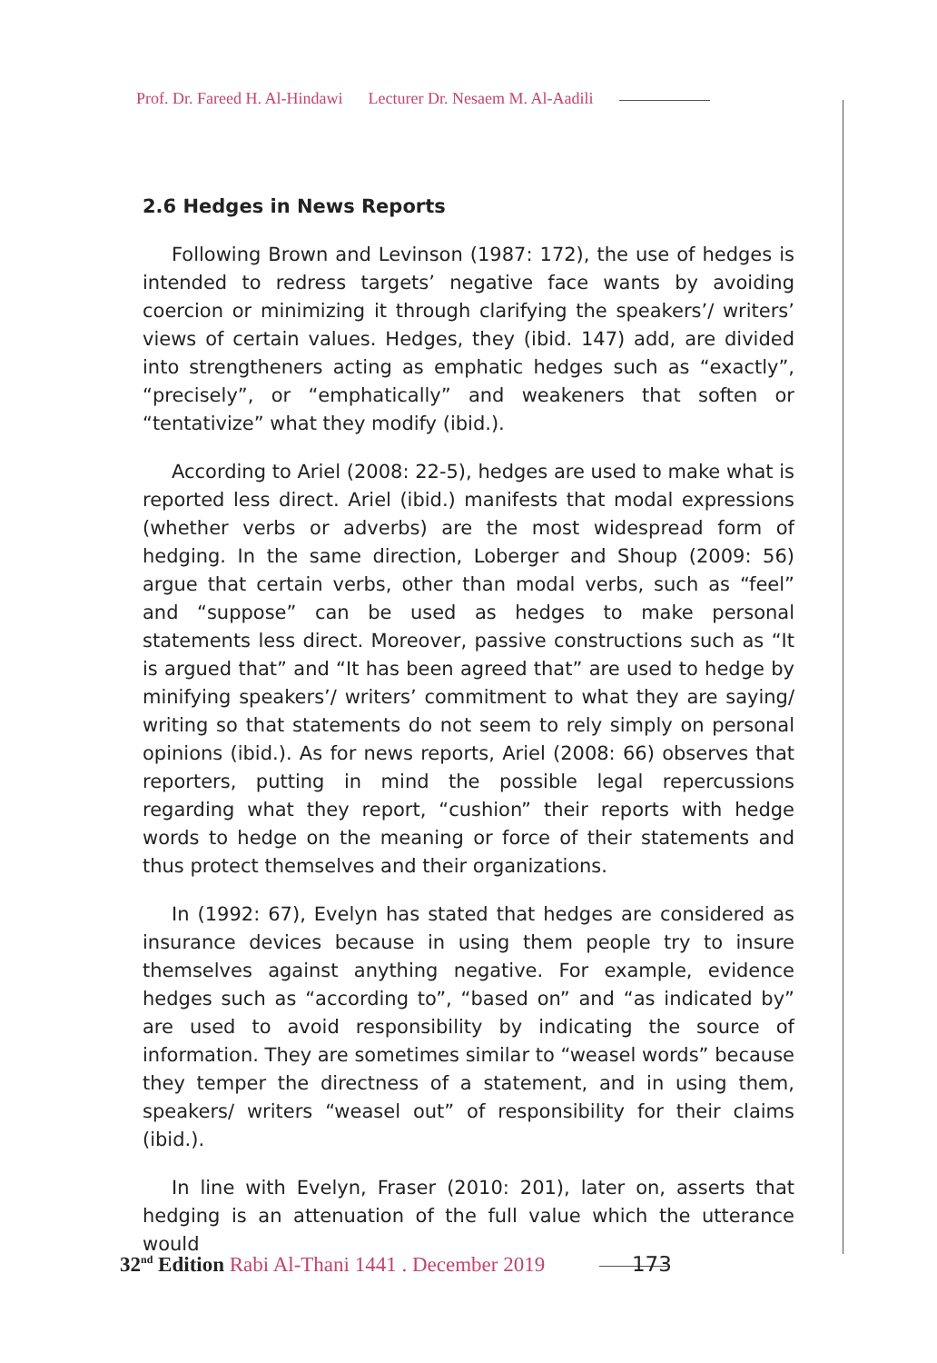Prof. Dr. Fareed H. Al-Hindawi Lecturer Dr. Nesaem M. Al-Aadili
2.6 Hedges in News Reports
Following Brown and Levinson (1987: 172), the use of hedges is intended to redress targets’ negative face wants by avoiding coercion or minimizing it through clarifying the speakers’/ writers’ views of certain values. Hedges, they (ibid. 147) add, are divided into strengtheners acting as emphatic hedges such as “exactly”, “precisely”, or “emphatically” and weakeners that soften or “tentativize” what they modify (ibid.).
According to Ariel (2008: 22-5), hedges are used to make what is reported less direct. Ariel (ibid.) manifests that modal expressions (whether verbs or adverbs) are the most widespread form of hedging. In the same direction, Loberger and Shoup (2009: 56) argue that certain verbs, other than modal verbs, such as “feel” and “suppose” can be used as hedges to make personal statements less direct. Moreover, passive constructions such as “It is argued that” and “It has been agreed that” are used to hedge by minifying speakers’/ writers’ commitment to what they are saying/ writing so that statements do not seem to rely simply on personal opinions (ibid.). As for news reports, Ariel (2008: 66) observes that reporters, putting in mind the possible legal repercussions regarding what they report, “cushion” their reports with hedge words to hedge on the meaning or force of their statements and thus protect themselves and their organizations.
In (1992: 67), Evelyn has stated that hedges are considered as insurance devices because in using them people try to insure themselves against anything negative. For example, evidence hedges such as “according to”, “based on” and “as indicated by” are used to avoid responsibility by indicating the source of information. They are sometimes similar to “weasel words” because they temper the directness of a statement, and in using them, speakers/ writers “weasel out” of responsibility for their claims (ibid.).
In line with Evelyn, Fraser (2010: 201), later on, asserts that hedging is an attenuation of the full value which the utterance would
32<sup>nd</sup> Edition Rabi Al-Thani 1441 . December 2019 173